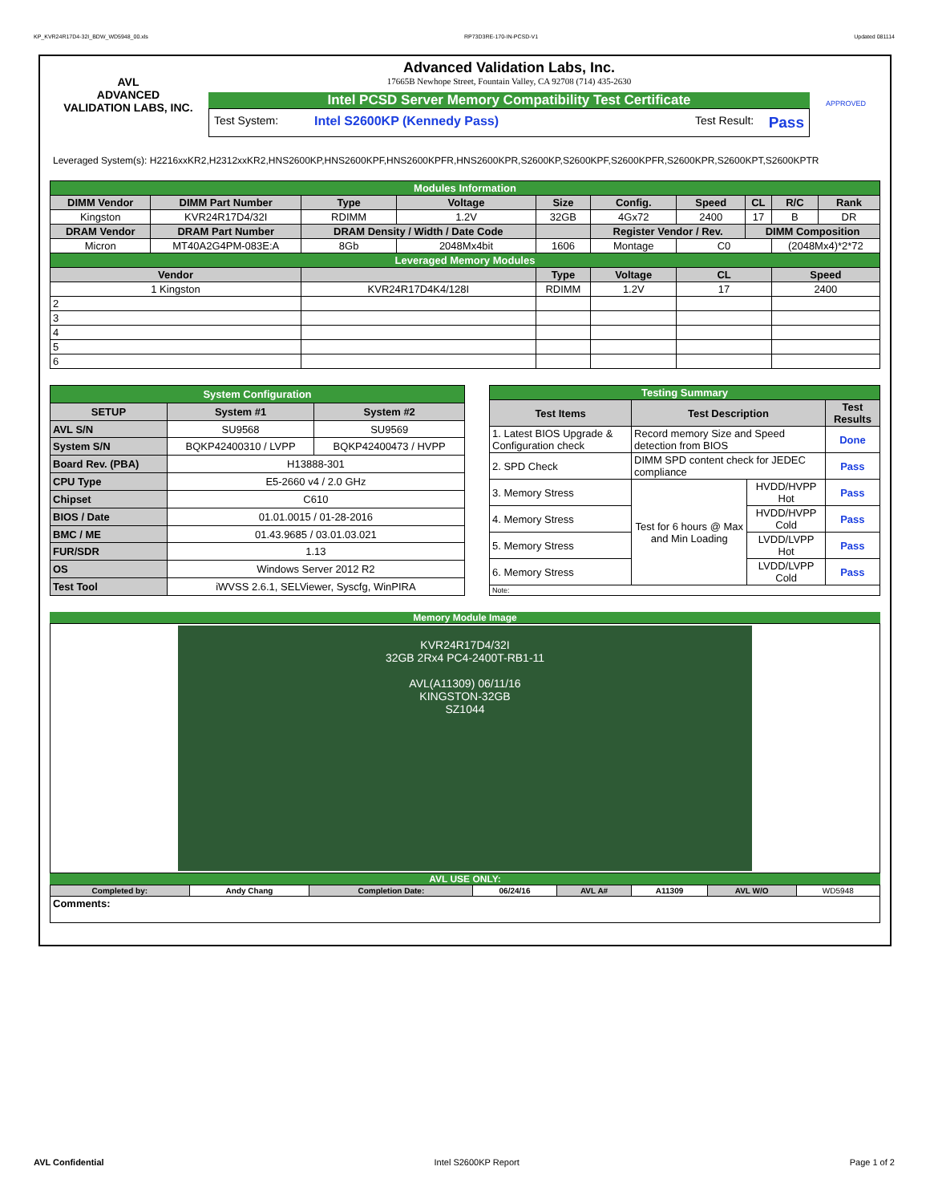KP_KVR24R17D4-32I_BDW_WD5948_00.xls RP73D3RE-170-IN-PCSD-V1 Updated 081114
AVL
ADVANCED
VALIDATION LABS, INC.
Advanced Validation Labs, Inc.
17665B Newhope Street, Fountain Valley, CA 92708 (714) 435-2630
Intel PCSD Server Memory Compatibility Test Certificate
Test System: Intel S2600KP (Kennedy Pass) Test Result: Pass
APPROVED
Leveraged System(s): H2216xxKR2,H2312xxKR2,HNS2600KP,HNS2600KPF,HNS2600KPFR,HNS2600KPR,S2600KP,S2600KPF,S2600KPFR,S2600KPR,S2600KPT,S2600KPTR
| Modules Information | | | | | | | | | |
| DIMM Vendor | DIMM Part Number | Type | Voltage | Size | Config. | Speed | CL | R/C | Rank |
| Kingston | KVR24R17D4/32I | RDIMM | 1.2V | 32GB | 4Gx72 | 2400 | 17 | B | DR |
| DRAM Vendor | DRAM Part Number | DRAM Density / Width / Date Code | | | Register Vendor / Rev. | | DIMM Composition | | |
| Micron | MT40A2G4PM-083E:A | 8Gb | 2048Mx4bit | 1606 | Montage | C0 | | (2048Mx4)*2*72 | |
| Leveraged Memory Modules | | | | | | | | | |
| Vendor | | | | Type | Voltage | CL | | Speed | |
| 1 Kingston | | KVR24R17D4K4/128I | | RDIMM | 1.2V | 17 | | 2400 | |
| 2 | | | | | | | | | |
| 3 | | | | | | | | | |
| 4 | | | | | | | | | |
| 5 | | | | | | | | | |
| 6 | | | | | | | | | |
| System Configuration | | |
| SETUP | System #1 | System #2 |
| AVL S/N | SU9568 | SU9569 |
| System S/N | BQKP42400310 / LVPP | BQKP42400473 / HVPP |
| Board Rev. (PBA) | H13888-301 | |
| CPU Type | E5-2660 v4 / 2.0 GHz | |
| Chipset | C610 | |
| BIOS / Date | 01.01.0015 / 01-28-2016 | |
| BMC / ME | 01.43.9685 / 03.01.03.021 | |
| FUR/SDR | 1.13 | |
| OS | Windows Server 2012 R2 | |
| Test Tool | iWVSS 2.6.1, SELViewer, Syscfg, WinPIRA | |
| Testing Summary | | | |
| Test Items | Test Description | | Test Results |
| 1. Latest BIOS Upgrade & Configuration check | Record memory Size and Speed detection from BIOS | | Done |
| 2. SPD Check | DIMM SPD content check for JEDEC compliance | | Pass |
| 3. Memory Stress | Test for 6 hours @ Max and Min Loading | HVDD/HVPP Hot | Pass |
| 4. Memory Stress | | HVDD/HVPP Cold | Pass |
| 5. Memory Stress | | LVDD/LVPP Hot | Pass |
| 6. Memory Stress | | LVDD/LVPP Cold | Pass |
| Note: | | | |
Memory Module Image
KVR24R17D4/32I
32GB 2Rx4 PC4-2400T-RB1-11
AVL(A11309) 06/11/16
KINGSTON-32GB
SZ1044
AVL USE ONLY:
| Completed by: | Andy Chang | Completion Date: | 06/24/16 | AVL A# | A11309 | AVL W/O | WD5948 |
| Comments: | | | | | | | |
AVL Confidential Intel S2600KP Report Page 1 of 2